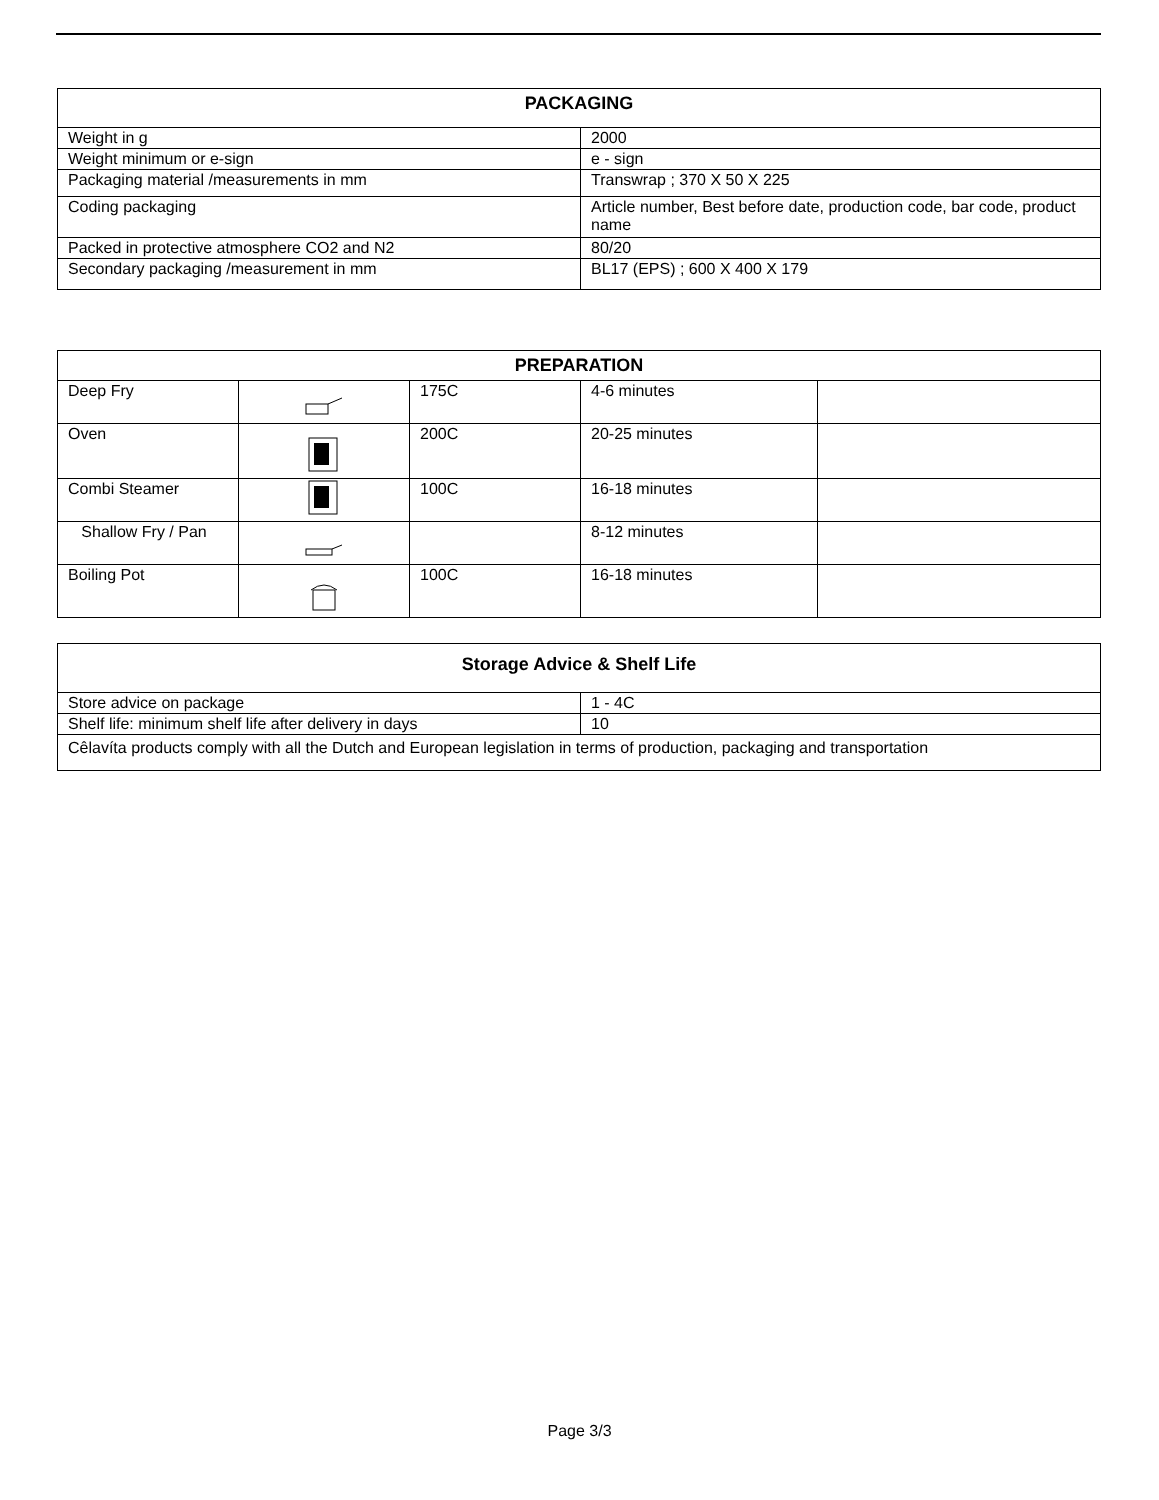| PACKAGING | |
| --- | --- |
| Weight in g | 2000 |
| Weight minimum or e-sign | e - sign |
| Packaging material /measurements in mm | Transwrap ; 370 X 50 X 225 |
| Coding packaging | Article number, Best before date, production code, bar code, product name |
| Packed in protective atmosphere CO2 and N2 | 80/20 |
| Secondary packaging /measurement in mm | BL17 (EPS) ; 600 X 400 X 179 |
| PREPARATION | | | | |
| --- | --- | --- | --- | --- |
| Deep Fry | | 175C | 4-6 minutes | |
| Oven | | 200C | 20-25 minutes | |
| Combi Steamer | | 100C | 16-18 minutes | |
| Shallow Fry / Pan | | | 8-12 minutes | |
| Boiling Pot | | 100C | 16-18 minutes | |
| Storage Advice & Shelf Life | |
| --- | --- |
| Store advice on package | 1 - 4C |
| Shelf life: minimum shelf life after delivery in days | 10 |
| Cêlavíta products comply with all the Dutch and European legislation in terms of production, packaging and transportation | |
Page 3/3